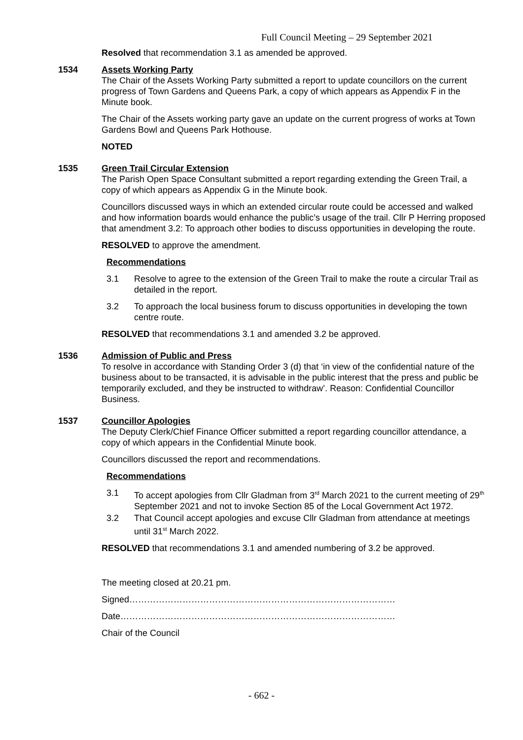Full Council Meeting – 29 September 2021
Resolved that recommendation 3.1 as amended be approved.
1534 Assets Working Party
The Chair of the Assets Working Party submitted a report to update councillors on the current progress of Town Gardens and Queens Park, a copy of which appears as Appendix F in the Minute book.
The Chair of the Assets working party gave an update on the current progress of works at Town Gardens Bowl and Queens Park Hothouse.
NOTED
1535 Green Trail Circular Extension
The Parish Open Space Consultant submitted a report regarding extending the Green Trail, a copy of which appears as Appendix G in the Minute book.
Councillors discussed ways in which an extended circular route could be accessed and walked and how information boards would enhance the public’s usage of the trail. Cllr P Herring proposed that amendment 3.2: To approach other bodies to discuss opportunities in developing the route.
RESOLVED to approve the amendment.
Recommendations
3.1 Resolve to agree to the extension of the Green Trail to make the route a circular Trail as detailed in the report.
3.2 To approach the local business forum to discuss opportunities in developing the town centre route.
RESOLVED that recommendations 3.1 and amended 3.2 be approved.
1536 Admission of Public and Press
To resolve in accordance with Standing Order 3 (d) that ‘in view of the confidential nature of the business about to be transacted, it is advisable in the public interest that the press and public be temporarily excluded, and they be instructed to withdraw’. Reason: Confidential Councillor Business.
1537 Councillor Apologies
The Deputy Clerk/Chief Finance Officer submitted a report regarding councillor attendance, a copy of which appears in the Confidential Minute book.
Councillors discussed the report and recommendations.
Recommendations
3.1 To accept apologies from Cllr Gladman from 3<sup>rd</sup> March 2021 to the current meeting of 29<sup>th</sup> September 2021 and not to invoke Section 85 of the Local Government Act 1972.
3.2 That Council accept apologies and excuse Cllr Gladman from attendance at meetings until 31<sup>st</sup> March 2022.
RESOLVED that recommendations 3.1 and amended numbering of 3.2 be approved.
The meeting closed at 20.21 pm.
Signed………………………………………………………………………………
Date…………………………………………………………………………………
Chair of the Council
- 662 -